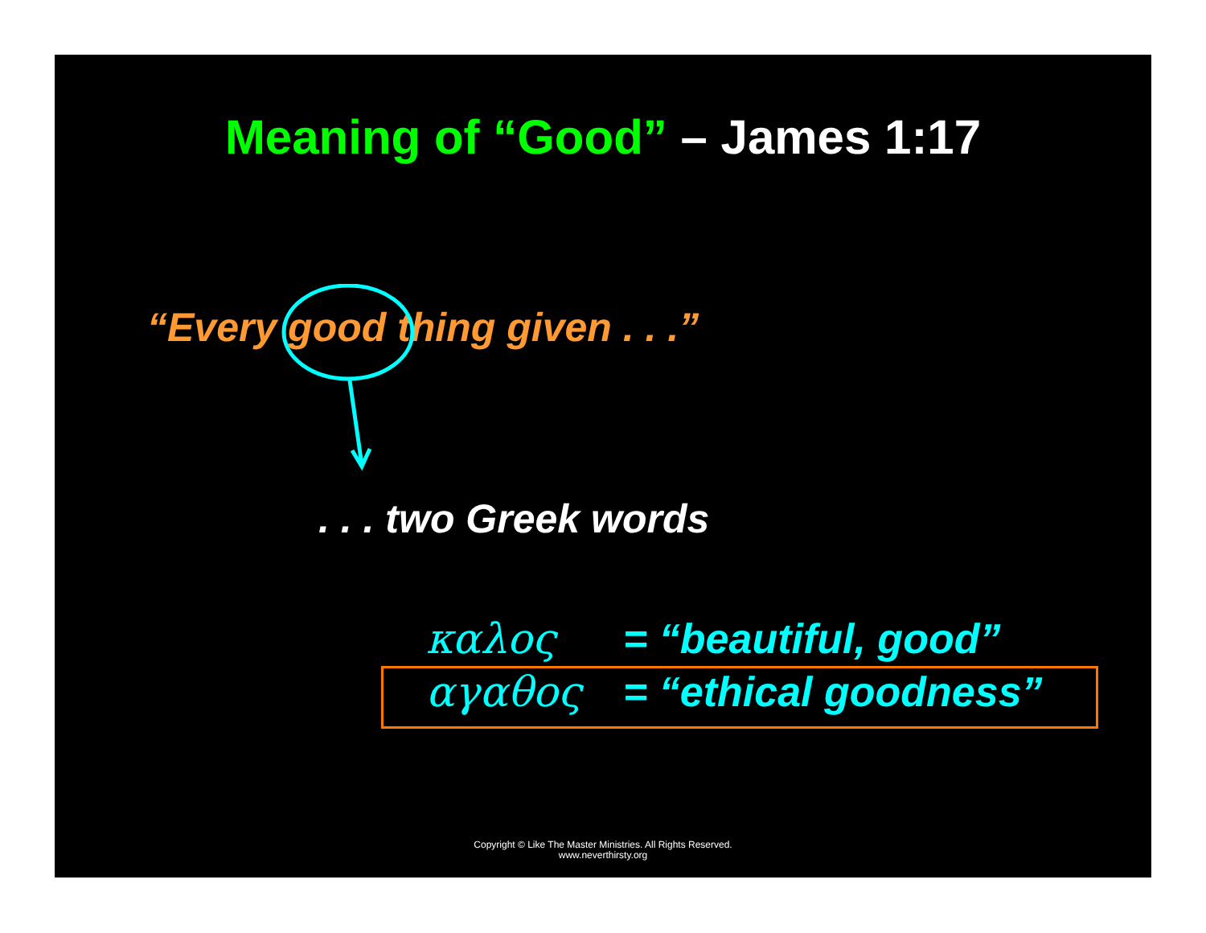Meaning of “Good” – James 1:17
“Every good thing given . . .”
. . . two Greek words
καλος = “beautiful, good”
αγαθος = “ethical goodness”
Copyright © Like The Master Ministries. All Rights Reserved.
www.neverthirsty.org